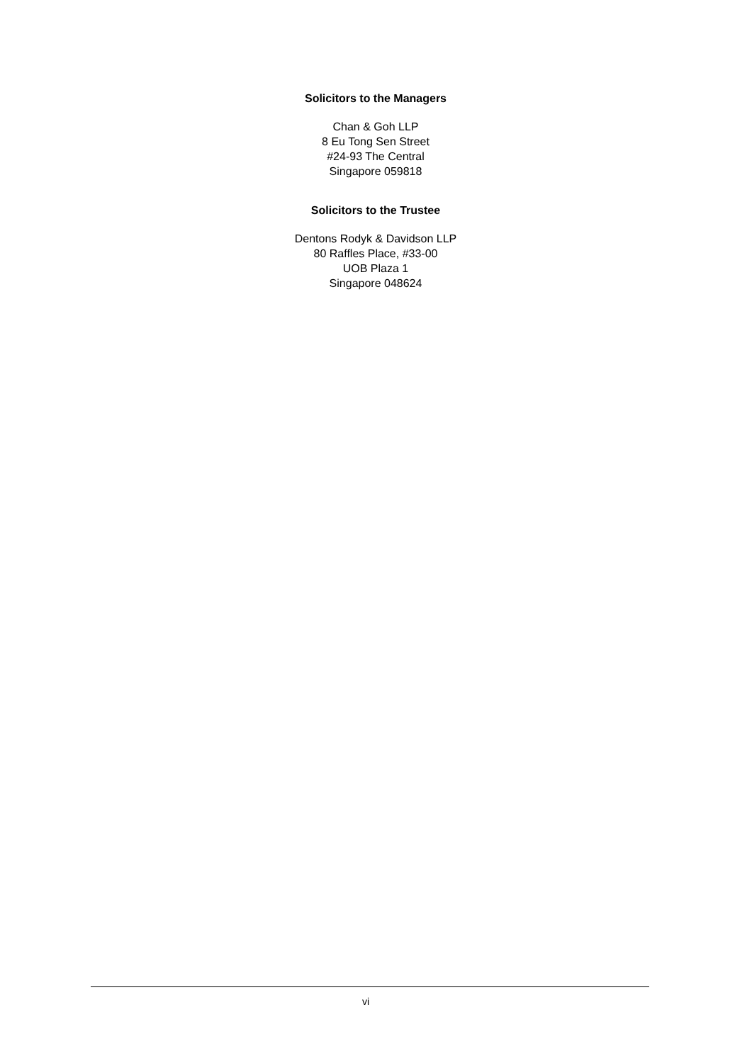Solicitors to the Managers
Chan & Goh LLP
8 Eu Tong Sen Street
#24-93 The Central
Singapore 059818
Solicitors to the Trustee
Dentons Rodyk & Davidson LLP
80 Raffles Place, #33-00
UOB Plaza 1
Singapore 048624
vi